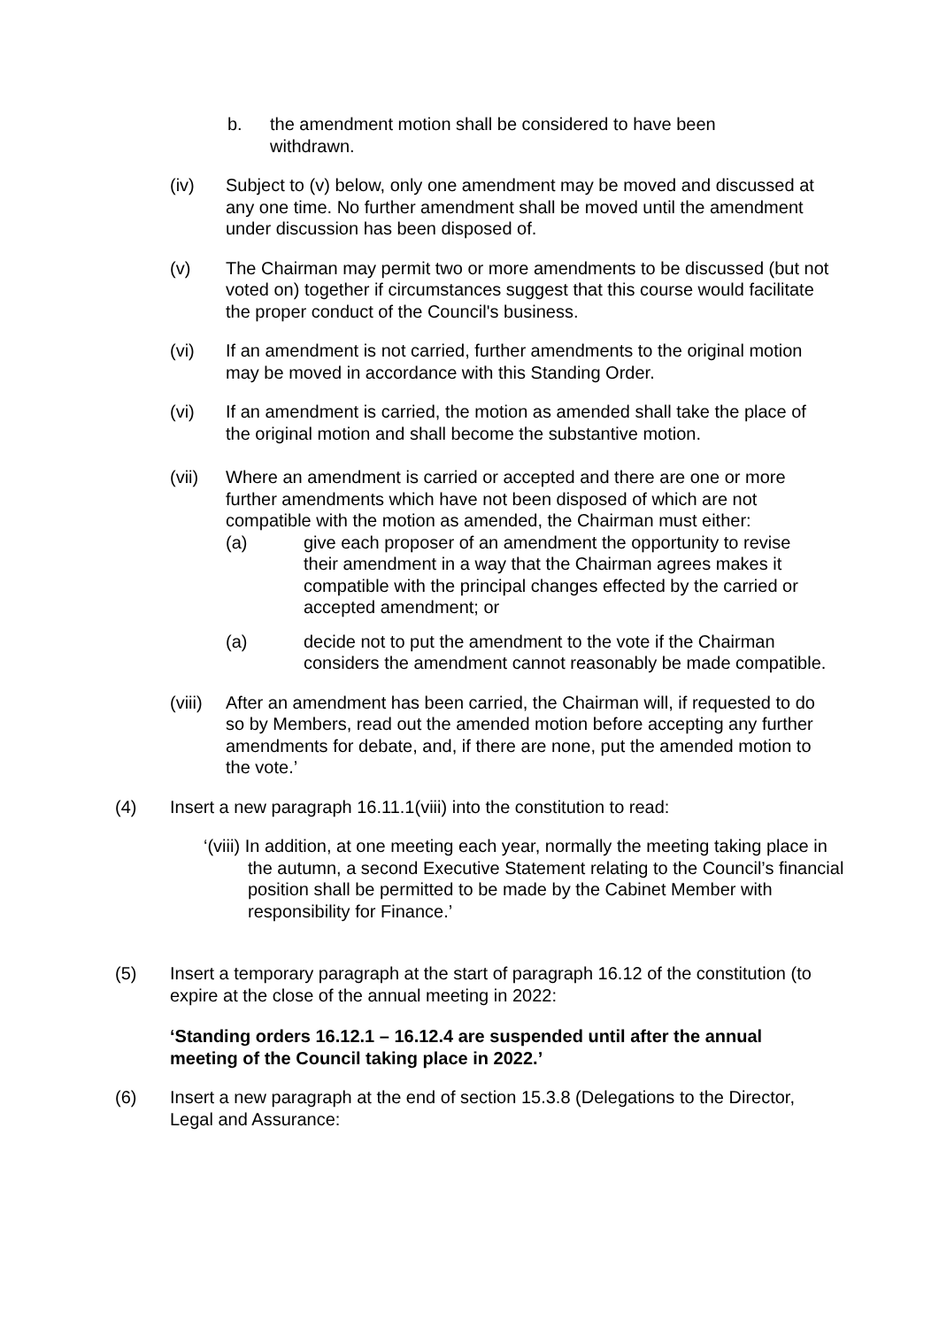b. the amendment motion shall be considered to have been withdrawn.
(iv) Subject to (v) below, only one amendment may be moved and discussed at any one time. No further amendment shall be moved until the amendment under discussion has been disposed of.
(v) The Chairman may permit two or more amendments to be discussed (but not voted on) together if circumstances suggest that this course would facilitate the proper conduct of the Council's business.
(vi) If an amendment is not carried, further amendments to the original motion may be moved in accordance with this Standing Order.
(vi) If an amendment is carried, the motion as amended shall take the place of the original motion and shall become the substantive motion.
(vii) Where an amendment is carried or accepted and there are one or more further amendments which have not been disposed of which are not compatible with the motion as amended, the Chairman must either:
(a) give each proposer of an amendment the opportunity to revise their amendment in a way that the Chairman agrees makes it compatible with the principal changes effected by the carried or accepted amendment; or
(a) decide not to put the amendment to the vote if the Chairman considers the amendment cannot reasonably be made compatible.
(viii)
After an amendment has been carried, the Chairman will, if requested to do so by Members, read out the amended motion before accepting any further amendments for debate, and, if there are none, put the amended motion to the vote.’
(4) Insert a new paragraph 16.11.1(viii) into the constitution to read:
‘(viii) In addition, at one meeting each year, normally the meeting taking place in the autumn, a second Executive Statement relating to the Council’s financial position shall be permitted to be made by the Cabinet Member with responsibility for Finance.’
(5) Insert a temporary paragraph at the start of paragraph 16.12 of the constitution (to expire at the close of the annual meeting in 2022:
‘Standing orders 16.12.1 – 16.12.4 are suspended until after the annual meeting of the Council taking place in 2022.’
(6) Insert a new paragraph at the end of section 15.3.8 (Delegations to the Director, Legal and Assurance: